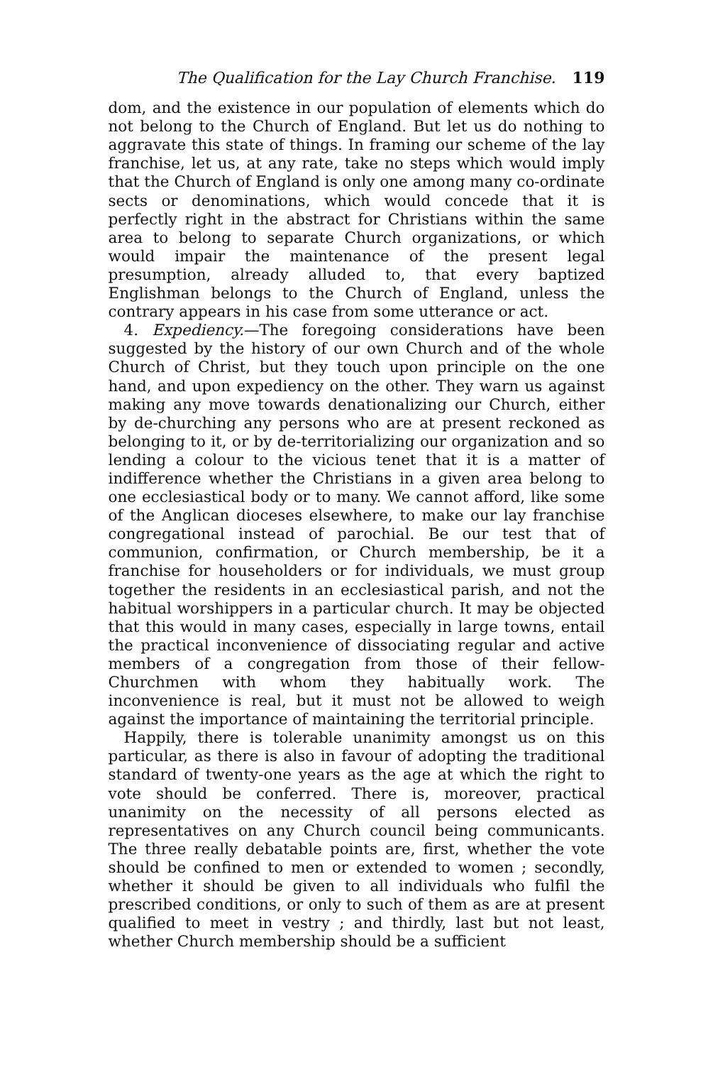The Qualification for the Lay Church Franchise. 119
dom, and the existence in our population of elements which do not belong to the Church of England. But let us do nothing to aggravate this state of things. In framing our scheme of the lay franchise, let us, at any rate, take no steps which would imply that the Church of England is only one among many co-ordinate sects or denominations, which would concede that it is perfectly right in the abstract for Christians within the same area to belong to separate Church organizations, or which would impair the maintenance of the present legal presumption, already alluded to, that every baptized Englishman belongs to the Church of England, unless the contrary appears in his case from some utterance or act.
4. Expediency.—The foregoing considerations have been suggested by the history of our own Church and of the whole Church of Christ, but they touch upon principle on the one hand, and upon expediency on the other. They warn us against making any move towards denationalizing our Church, either by de-churching any persons who are at present reckoned as belonging to it, or by de-territorializing our organization and so lending a colour to the vicious tenet that it is a matter of indifference whether the Christians in a given area belong to one ecclesiastical body or to many. We cannot afford, like some of the Anglican dioceses elsewhere, to make our lay franchise congregational instead of parochial. Be our test that of communion, confirmation, or Church membership, be it a franchise for householders or for individuals, we must group together the residents in an ecclesiastical parish, and not the habitual worshippers in a particular church. It may be objected that this would in many cases, especially in large towns, entail the practical inconvenience of dissociating regular and active members of a congregation from those of their fellow-Churchmen with whom they habitually work. The inconvenience is real, but it must not be allowed to weigh against the importance of maintaining the territorial principle.
Happily, there is tolerable unanimity amongst us on this particular, as there is also in favour of adopting the traditional standard of twenty-one years as the age at which the right to vote should be conferred. There is, moreover, practical unanimity on the necessity of all persons elected as representatives on any Church council being communicants. The three really debatable points are, first, whether the vote should be confined to men or extended to women ; secondly, whether it should be given to all individuals who fulfil the prescribed conditions, or only to such of them as are at present qualified to meet in vestry ; and thirdly, last but not least, whether Church membership should be a sufficient